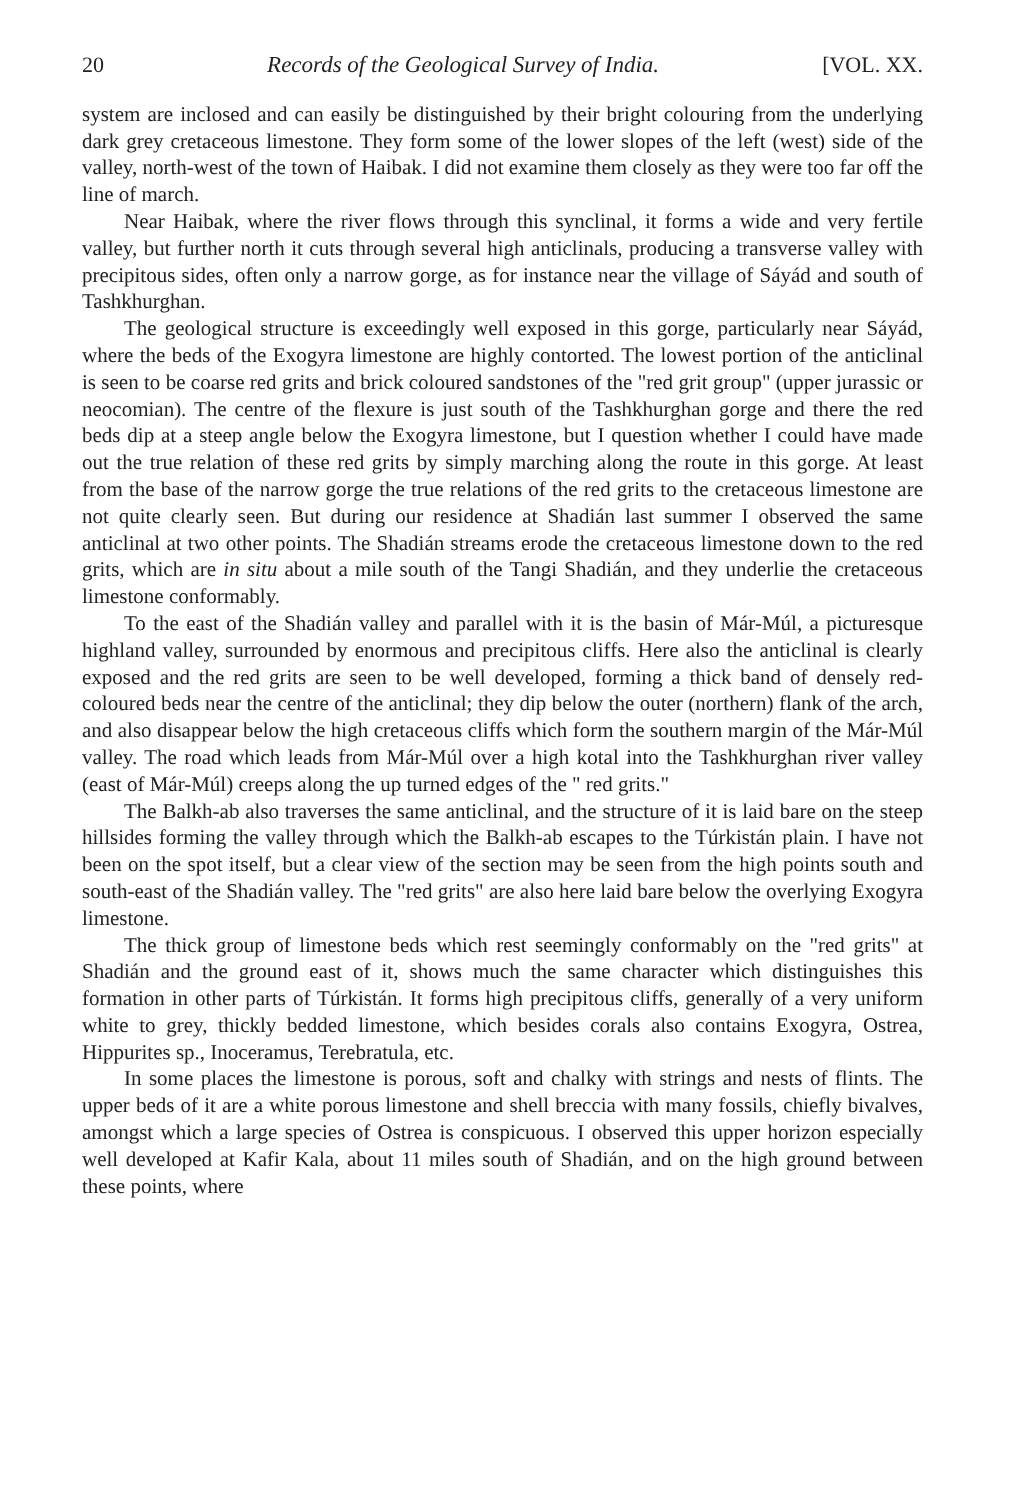20 Records of the Geological Survey of India. [VOL. XX.
system are inclosed and can easily be distinguished by their bright colouring from the underlying dark grey cretaceous limestone. They form some of the lower slopes of the left (west) side of the valley, north-west of the town of Haibak. I did not examine them closely as they were too far off the line of march.
Near Haibak, where the river flows through this synclinal, it forms a wide and very fertile valley, but further north it cuts through several high anticlinals, producing a transverse valley with precipitous sides, often only a narrow gorge, as for instance near the village of Sáyád and south of Tashkhurghan.
The geological structure is exceedingly well exposed in this gorge, particularly near Sáyád, where the beds of the Exogyra limestone are highly contorted. The lowest portion of the anticlinal is seen to be coarse red grits and brick coloured sandstones of the "red grit group" (upper jurassic or neocomian). The centre of the flexure is just south of the Tashkhurghan gorge and there the red beds dip at a steep angle below the Exogyra limestone, but I question whether I could have made out the true relation of these red grits by simply marching along the route in this gorge. At least from the base of the narrow gorge the true relations of the red grits to the cretaceous limestone are not quite clearly seen. But during our residence at Shadián last summer I observed the same anticlinal at two other points. The Shadián streams erode the cretaceous limestone down to the red grits, which are in situ about a mile south of the Tangi Shadián, and they underlie the cretaceous limestone conformably.
To the east of the Shadián valley and parallel with it is the basin of Már-Múl, a picturesque highland valley, surrounded by enormous and precipitous cliffs. Here also the anticlinal is clearly exposed and the red grits are seen to be well developed, forming a thick band of densely red-coloured beds near the centre of the anticlinal; they dip below the outer (northern) flank of the arch, and also disappear below the high cretaceous cliffs which form the southern margin of the Már-Múl valley. The road which leads from Már-Múl over a high kotal into the Tashkhurghan river valley (east of Már-Múl) creeps along the up turned edges of the " red grits."
The Balkh-ab also traverses the same anticlinal, and the structure of it is laid bare on the steep hillsides forming the valley through which the Balkh-ab escapes to the Túrkistán plain. I have not been on the spot itself, but a clear view of the section may be seen from the high points south and south-east of the Shadián valley. The "red grits" are also here laid bare below the overlying Exogyra limestone.
The thick group of limestone beds which rest seemingly conformably on the "red grits" at Shadián and the ground east of it, shows much the same character which distinguishes this formation in other parts of Túrkistán. It forms high precipitous cliffs, generally of a very uniform white to grey, thickly bedded limestone, which besides corals also contains Exogyra, Ostrea, Hippurites sp., Inoceramus, Terebratula, etc.
In some places the limestone is porous, soft and chalky with strings and nests of flints. The upper beds of it are a white porous limestone and shell breccia with many fossils, chiefly bivalves, amongst which a large species of Ostrea is conspicuous. I observed this upper horizon especially well developed at Kafir Kala, about 11 miles south of Shadián, and on the high ground between these points, where